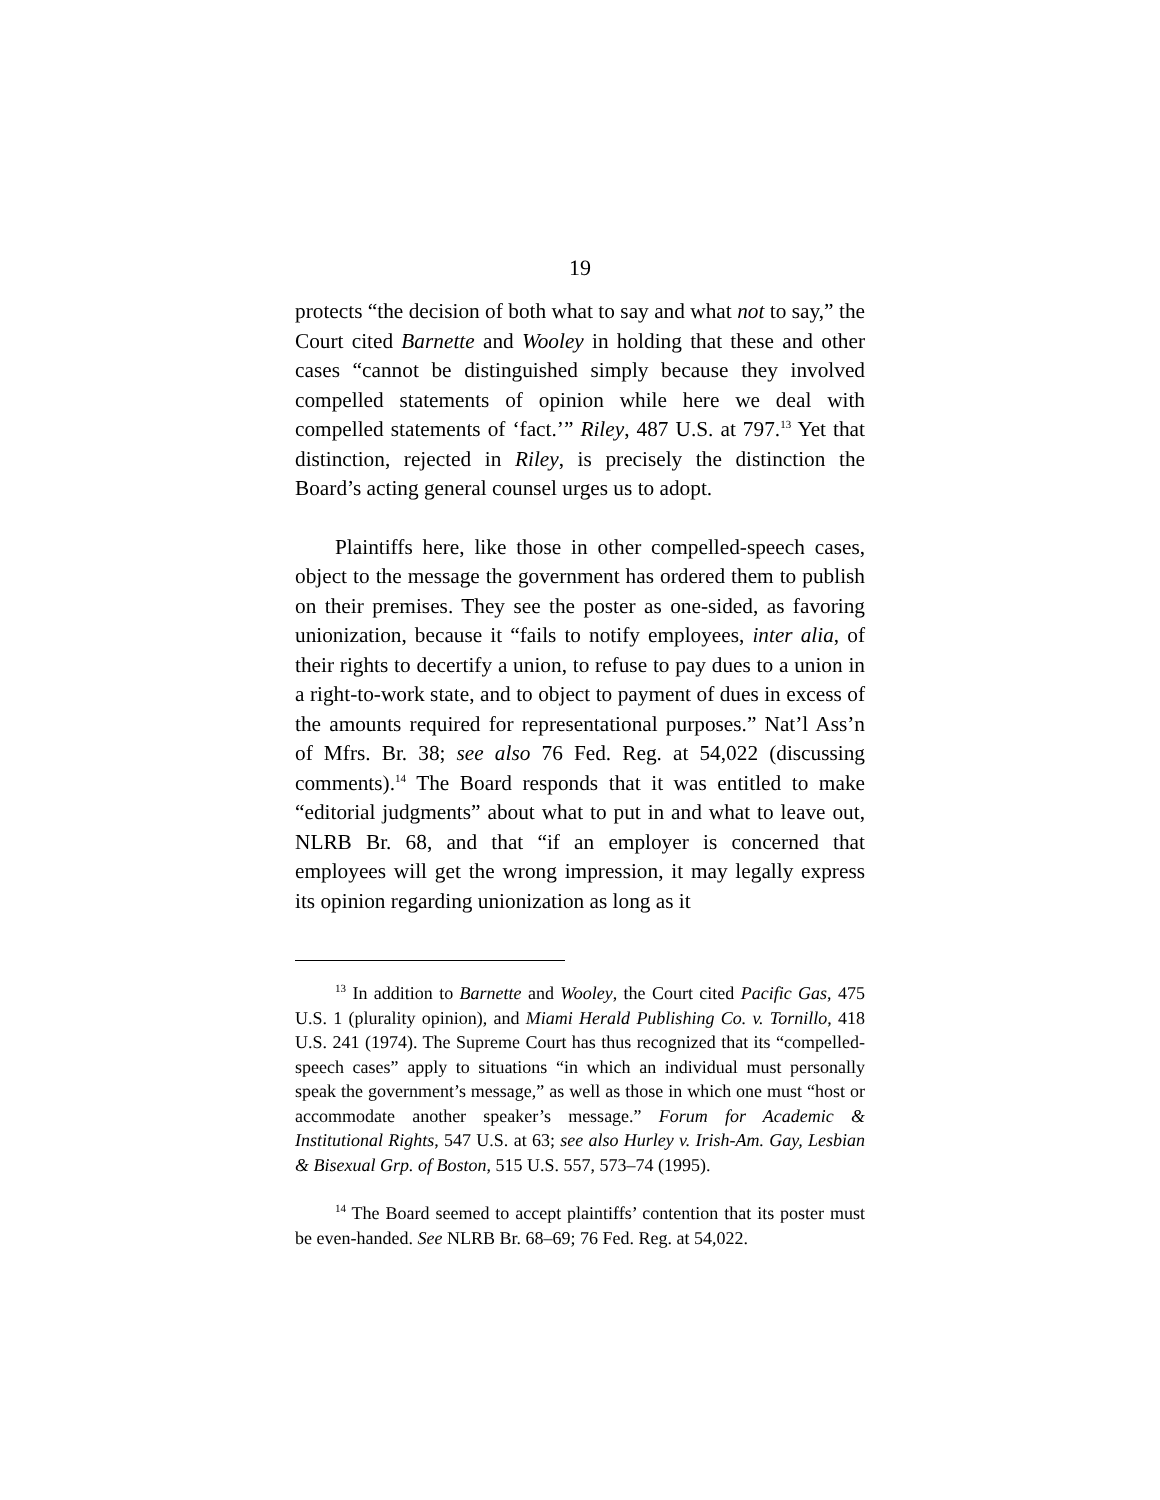19
protects “the decision of both what to say and what not to say,” the Court cited Barnette and Wooley in holding that these and other cases “cannot be distinguished simply because they involved compelled statements of opinion while here we deal with compelled statements of ‘fact.’” Riley, 487 U.S. at 797.<sup>13</sup> Yet that distinction, rejected in Riley, is precisely the distinction the Board’s acting general counsel urges us to adopt.
Plaintiffs here, like those in other compelled-speech cases, object to the message the government has ordered them to publish on their premises. They see the poster as one-sided, as favoring unionization, because it “fails to notify employees, inter alia, of their rights to decertify a union, to refuse to pay dues to a union in a right-to-work state, and to object to payment of dues in excess of the amounts required for representational purposes.” Nat’l Ass’n of Mfrs. Br. 38; see also 76 Fed. Reg. at 54,022 (discussing comments).<sup>14</sup> The Board responds that it was entitled to make “editorial judgments” about what to put in and what to leave out, NLRB Br. 68, and that “if an employer is concerned that employees will get the wrong impression, it may legally express its opinion regarding unionization as long as it
<sup>13</sup> In addition to Barnette and Wooley, the Court cited Pacific Gas, 475 U.S. 1 (plurality opinion), and Miami Herald Publishing Co. v. Tornillo, 418 U.S. 241 (1974). The Supreme Court has thus recognized that its “compelled-speech cases” apply to situations “in which an individual must personally speak the government’s message,” as well as those in which one must “host or accommodate another speaker’s message.” Forum for Academic & Institutional Rights, 547 U.S. at 63; see also Hurley v. Irish-Am. Gay, Lesbian & Bisexual Grp. of Boston, 515 U.S. 557, 573–74 (1995).
<sup>14</sup> The Board seemed to accept plaintiffs’ contention that its poster must be even-handed. See NLRB Br. 68–69; 76 Fed. Reg. at 54,022.